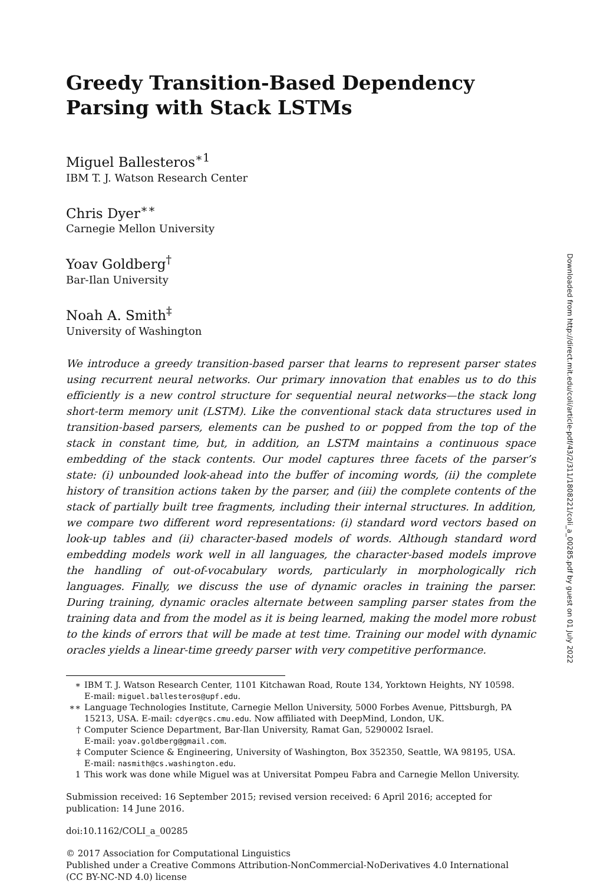Greedy Transition-Based Dependency
Parsing with Stack LSTMs
Miguel Ballesteros<sup>∗1</sup>
IBM T. J. Watson Research Center
Chris Dyer<sup>∗∗</sup>
Carnegie Mellon University
Yoav Goldberg<sup>†</sup>
Bar-Ilan University
Noah A. Smith<sup>‡</sup>
University of Washington
We introduce a greedy transition-based parser that learns to represent parser states using recurrent neural networks. Our primary innovation that enables us to do this efficiently is a new control structure for sequential neural networks—the stack long short-term memory unit (LSTM). Like the conventional stack data structures used in transition-based parsers, elements can be pushed to or popped from the top of the stack in constant time, but, in addition, an LSTM maintains a continuous space embedding of the stack contents. Our model captures three facets of the parser’s state: (i) unbounded look-ahead into the buffer of incoming words, (ii) the complete history of transition actions taken by the parser, and (iii) the complete contents of the stack of partially built tree fragments, including their internal structures. In addition, we compare two different word representations: (i) standard word vectors based on look-up tables and (ii) character-based models of words. Although standard word embedding models work well in all languages, the character-based models improve the handling of out-of-vocabulary words, particularly in morphologically rich languages. Finally, we discuss the use of dynamic oracles in training the parser. During training, dynamic oracles alternate between sampling parser states from the training data and from the model as it is being learned, making the model more robust to the kinds of errors that will be made at test time. Training our model with dynamic oracles yields a linear-time greedy parser with very competitive performance.
∗ IBM T. J. Watson Research Center, 1101 Kitchawan Road, Route 134, Yorktown Heights, NY 10598.
E-mail: miguel.ballesteros@upf.edu.
∗∗ Language Technologies Institute, Carnegie Mellon University, 5000 Forbes Avenue, Pittsburgh, PA 15213, USA. E-mail: cdyer@cs.cmu.edu. Now affiliated with DeepMind, London, UK.
† Computer Science Department, Bar-Ilan University, Ramat Gan, 5290002 Israel.
E-mail: yoav.goldberg@gmail.com.
‡ Computer Science & Engineering, University of Washington, Box 352350, Seattle, WA 98195, USA.
E-mail: nasmith@cs.washington.edu.
1 This work was done while Miguel was at Universitat Pompeu Fabra and Carnegie Mellon University.
Submission received: 16 September 2015; revised version received: 6 April 2016; accepted for publication: 14 June 2016.
doi:10.1162/COLI_a_00285
© 2017 Association for Computational Linguistics
Published under a Creative Commons Attribution-NonCommercial-NoDerivatives 4.0 International
(CC BY-NC-ND 4.0) license
Downloaded from http://direct.mit.edu/coli/article-pdf/43/2/311/1808221/coli_a_00285.pdf by guest on 01 July 2022